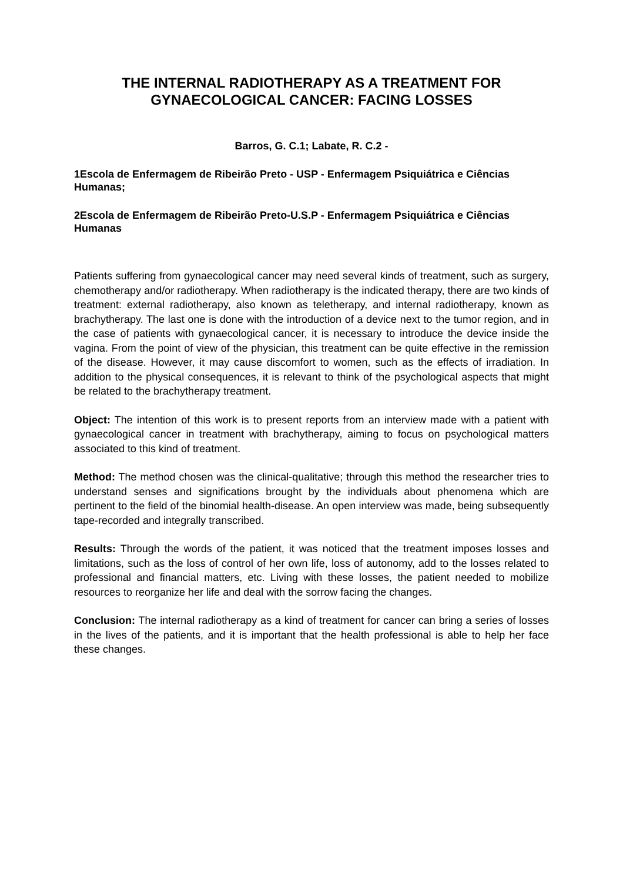THE INTERNAL RADIOTHERAPY AS A TREATMENT FOR GYNAECOLOGICAL CANCER: FACING LOSSES
Barros, G. C.1; Labate, R. C.2 -
1Escola de Enfermagem de Ribeirão Preto - USP - Enfermagem Psiquiátrica e Ciências Humanas;
2Escola de Enfermagem de Ribeirão Preto-U.S.P - Enfermagem Psiquiátrica e Ciências Humanas
Patients suffering from gynaecological cancer may need several kinds of treatment, such as surgery, chemotherapy and/or radiotherapy. When radiotherapy is the indicated therapy, there are two kinds of treatment: external radiotherapy, also known as teletherapy, and internal radiotherapy, known as brachytherapy. The last one is done with the introduction of a device next to the tumor region, and in the case of patients with gynaecological cancer, it is necessary to introduce the device inside the vagina. From the point of view of the physician, this treatment can be quite effective in the remission of the disease. However, it may cause discomfort to women, such as the effects of irradiation. In addition to the physical consequences, it is relevant to think of the psychological aspects that might be related to the brachytherapy treatment.
Object: The intention of this work is to present reports from an interview made with a patient with gynaecological cancer in treatment with brachytherapy, aiming to focus on psychological matters associated to this kind of treatment.
Method: The method chosen was the clinical-qualitative; through this method the researcher tries to understand senses and significations brought by the individuals about phenomena which are pertinent to the field of the binomial health-disease. An open interview was made, being subsequently tape-recorded and integrally transcribed.
Results: Through the words of the patient, it was noticed that the treatment imposes losses and limitations, such as the loss of control of her own life, loss of autonomy, add to the losses related to professional and financial matters, etc. Living with these losses, the patient needed to mobilize resources to reorganize her life and deal with the sorrow facing the changes.
Conclusion: The internal radiotherapy as a kind of treatment for cancer can bring a series of losses in the lives of the patients, and it is important that the health professional is able to help her face these changes.